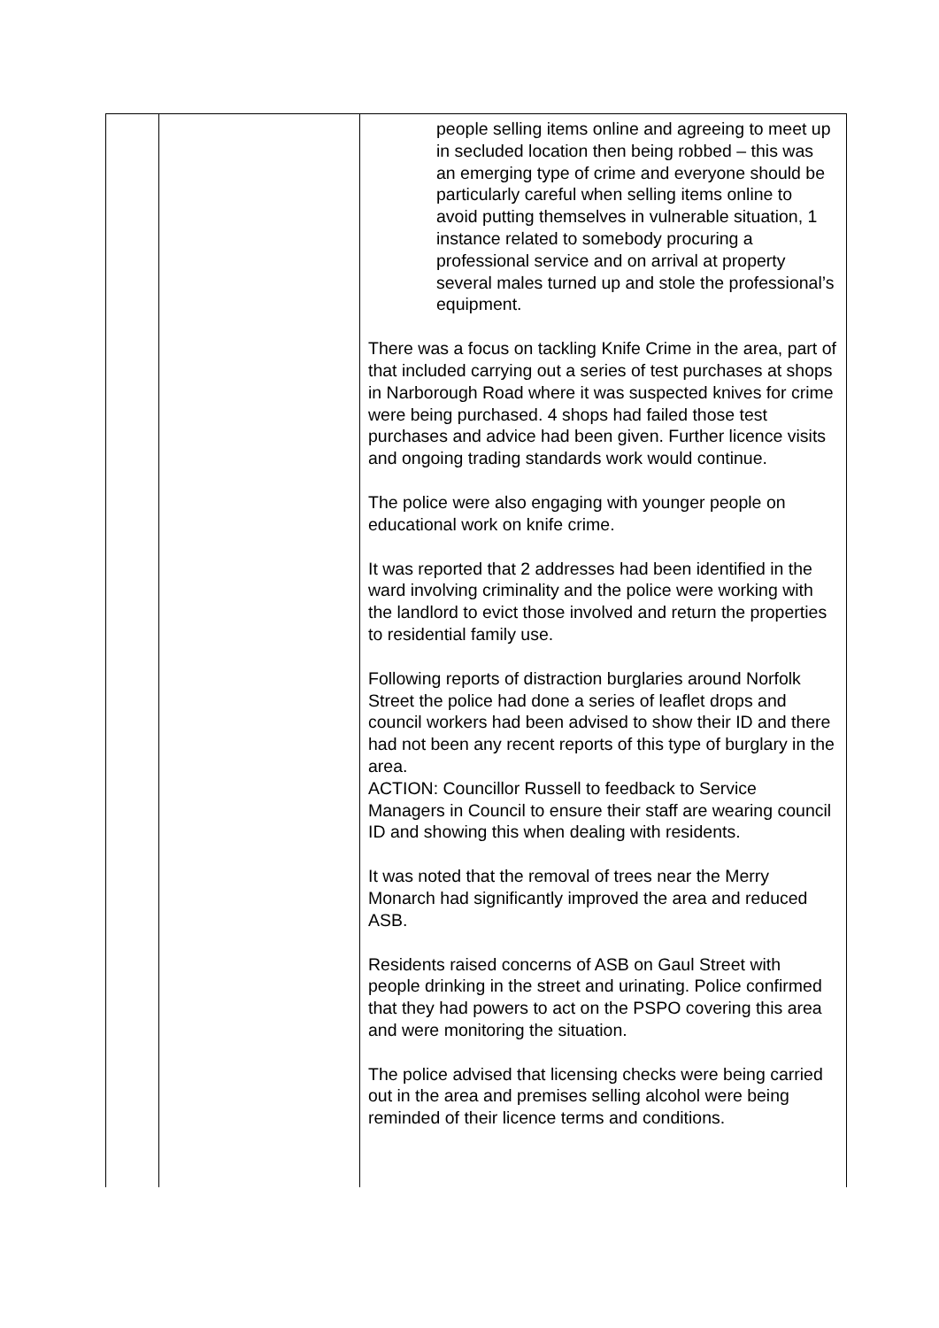| | | people selling items online and agreeing to meet up in secluded location then being robbed – this was an emerging type of crime and everyone should be particularly careful when selling items online to avoid putting themselves in vulnerable situation, 1 instance related to somebody procuring a professional service and on arrival at property several males turned up and stole the professional’s equipment. There was a focus on tackling Knife Crime in the area, part of that included carrying out a series of test purchases at shops in Narborough Road where it was suspected knives for crime were being purchased. 4 shops had failed those test purchases and advice had been given. Further licence visits and ongoing trading standards work would continue. The police were also engaging with younger people on educational work on knife crime. It was reported that 2 addresses had been identified in the ward involving criminality and the police were working with the landlord to evict those involved and return the properties to residential family use. Following reports of distraction burglaries around Norfolk Street the police had done a series of leaflet drops and council workers had been advised to show their ID and there had not been any recent reports of this type of burglary in the area. ACTION: Councillor Russell to feedback to Service Managers in Council to ensure their staff are wearing council ID and showing this when dealing with residents. It was noted that the removal of trees near the Merry Monarch had significantly improved the area and reduced ASB. Residents raised concerns of ASB on Gaul Street with people drinking in the street and urinating. Police confirmed that they had powers to act on the PSPO covering this area and were monitoring the situation. The police advised that licensing checks were being carried out in the area and premises selling alcohol were being reminded of their licence terms and conditions. |